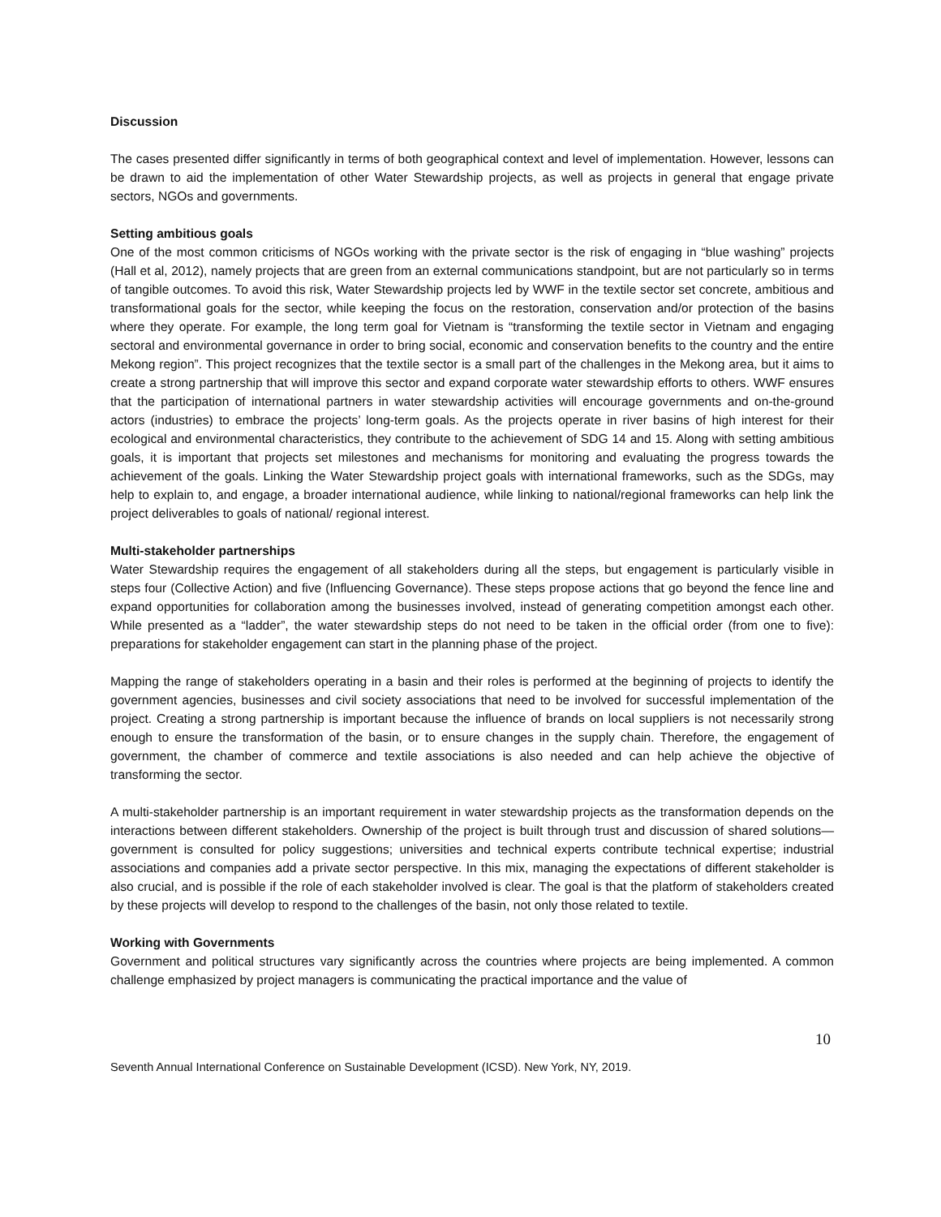Discussion
The cases presented differ significantly in terms of both geographical context and level of implementation. However, lessons can be drawn to aid the implementation of other Water Stewardship projects, as well as projects in general that engage private sectors, NGOs and governments.
Setting ambitious goals
One of the most common criticisms of NGOs working with the private sector is the risk of engaging in “blue washing” projects (Hall et al, 2012), namely projects that are green from an external communications standpoint, but are not particularly so in terms of tangible outcomes. To avoid this risk, Water Stewardship projects led by WWF in the textile sector set concrete, ambitious and transformational goals for the sector, while keeping the focus on the restoration, conservation and/or protection of the basins where they operate. For example, the long term goal for Vietnam is “transforming the textile sector in Vietnam and engaging sectoral and environmental governance in order to bring social, economic and conservation benefits to the country and the entire Mekong region”. This project recognizes that the textile sector is a small part of the challenges in the Mekong area, but it aims to create a strong partnership that will improve this sector and expand corporate water stewardship efforts to others. WWF ensures that the participation of international partners in water stewardship activities will encourage governments and on-the-ground actors (industries) to embrace the projects’ long-term goals. As the projects operate in river basins of high interest for their ecological and environmental characteristics, they contribute to the achievement of SDG 14 and 15. Along with setting ambitious goals, it is important that projects set milestones and mechanisms for monitoring and evaluating the progress towards the achievement of the goals. Linking the Water Stewardship project goals with international frameworks, such as the SDGs, may help to explain to, and engage, a broader international audience, while linking to national/regional frameworks can help link the project deliverables to goals of national/ regional interest.
Multi-stakeholder partnerships
Water Stewardship requires the engagement of all stakeholders during all the steps, but engagement is particularly visible in steps four (Collective Action) and five (Influencing Governance). These steps propose actions that go beyond the fence line and expand opportunities for collaboration among the businesses involved, instead of generating competition amongst each other. While presented as a “ladder”, the water stewardship steps do not need to be taken in the official order (from one to five): preparations for stakeholder engagement can start in the planning phase of the project.
Mapping the range of stakeholders operating in a basin and their roles is performed at the beginning of projects to identify the government agencies, businesses and civil society associations that need to be involved for successful implementation of the project. Creating a strong partnership is important because the influence of brands on local suppliers is not necessarily strong enough to ensure the transformation of the basin, or to ensure changes in the supply chain. Therefore, the engagement of government, the chamber of commerce and textile associations is also needed and can help achieve the objective of transforming the sector.
A multi-stakeholder partnership is an important requirement in water stewardship projects as the transformation depends on the interactions between different stakeholders. Ownership of the project is built through trust and discussion of shared solutions—government is consulted for policy suggestions; universities and technical experts contribute technical expertise; industrial associations and companies add a private sector perspective. In this mix, managing the expectations of different stakeholder is also crucial, and is possible if the role of each stakeholder involved is clear. The goal is that the platform of stakeholders created by these projects will develop to respond to the challenges of the basin, not only those related to textile.
Working with Governments
Government and political structures vary significantly across the countries where projects are being implemented. A common challenge emphasized by project managers is communicating the practical importance and the value of
10
Seventh Annual International Conference on Sustainable Development (ICSD). New York, NY, 2019.